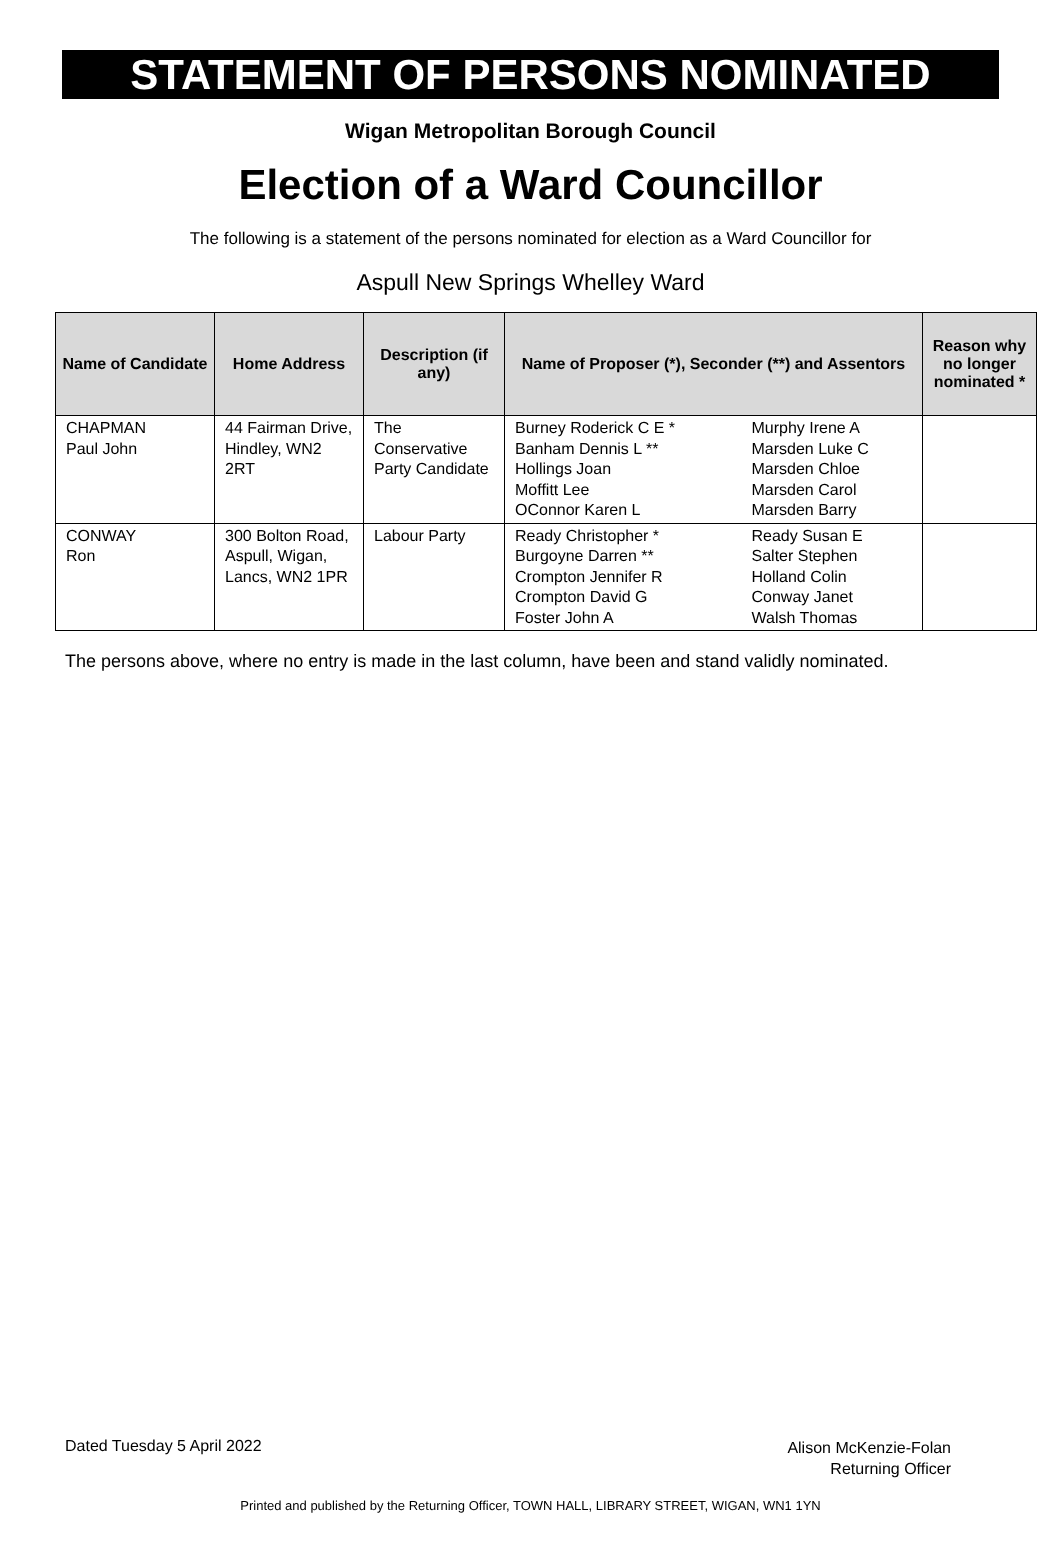STATEMENT OF PERSONS NOMINATED
Wigan Metropolitan Borough Council
Election of a Ward Councillor
The following is a statement of the persons nominated for election as a Ward Councillor for
Aspull New Springs Whelley Ward
| Name of Candidate | Home Address | Description (if any) | Name of Proposer (*), Seconder (**) and Assentors | | Reason why no longer nominated * |
| --- | --- | --- | --- | --- | --- |
| CHAPMAN Paul John | 44 Fairman Drive, Hindley, WN2 2RT | The Conservative Party Candidate | Burney Roderick C E * Banham Dennis L ** Hollings Joan Moffitt Lee OConnor Karen L | Murphy Irene A Marsden Luke C Marsden Chloe Marsden Carol Marsden Barry | |
| CONWAY Ron | 300 Bolton Road, Aspull, Wigan, Lancs, WN2 1PR | Labour Party | Ready Christopher * Burgoyne Darren ** Crompton Jennifer R Crompton David G Foster John A | Ready Susan E Salter Stephen Holland Colin Conway Janet Walsh Thomas | |
The persons above, where no entry is made in the last column, have been and stand validly nominated.
Dated Tuesday 5 April 2022
Alison McKenzie-Folan
Returning Officer
Printed and published by the Returning Officer, TOWN HALL, LIBRARY STREET, WIGAN, WN1 1YN